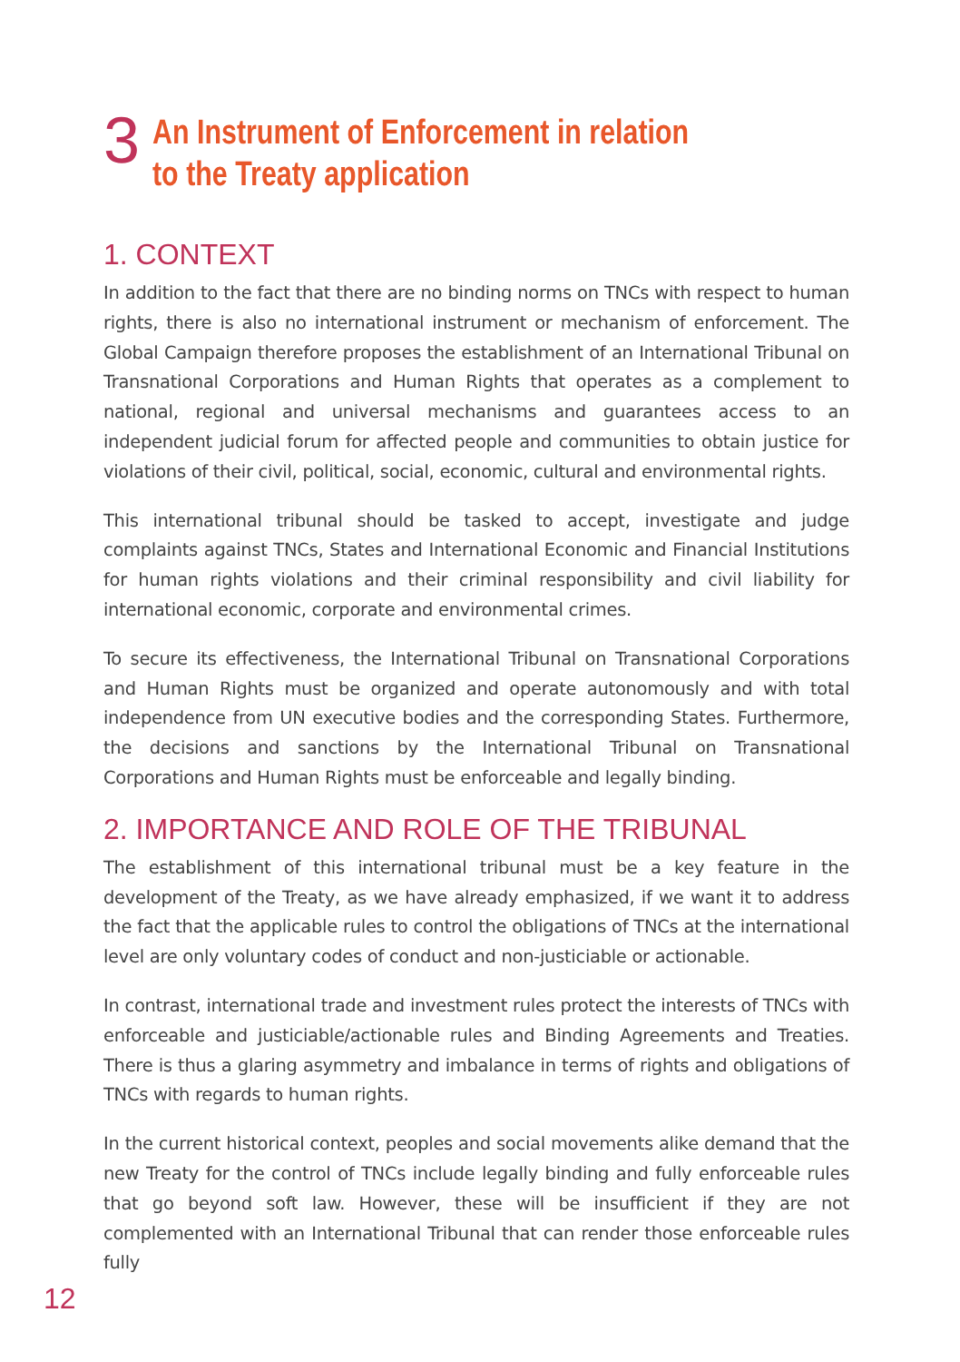3
An Instrument of Enforcement in relation
to the Treaty application
1. CONTEXT
In addition to the fact that there are no binding norms on TNCs with respect to human rights, there is also no international instrument or mechanism of enforcement. The Global Campaign therefore proposes the establishment of an International Tribunal on Transnational Corporations and Human Rights that operates as a complement to national, regional and universal mechanisms and guarantees access to an independent judicial forum for affected people and communities to obtain justice for violations of their civil, political, social, economic, cultural and environmental rights.
This international tribunal should be tasked to accept, investigate and judge complaints against TNCs, States and International Economic and Financial Institutions for human rights violations and their criminal responsibility and civil liability for international economic, corporate and environmental crimes.
To secure its effectiveness, the International Tribunal on Transnational Corporations and Human Rights must be organized and operate autonomously and with total independence from UN executive bodies and the corresponding States. Furthermore, the decisions and sanctions by the International Tribunal on Transnational Corporations and Human Rights must be enforceable and legally binding.
2. IMPORTANCE AND ROLE OF THE TRIBUNAL
The establishment of this international tribunal must be a key feature in the development of the Treaty, as we have already emphasized, if we want it to address the fact that the applicable rules to control the obligations of TNCs at the international level are only voluntary codes of conduct and non-justiciable or actionable.
In contrast, international trade and investment rules protect the interests of TNCs with enforceable and justiciable/actionable rules and Binding Agreements and Treaties. There is thus a glaring asymmetry and imbalance in terms of rights and obligations of TNCs with regards to human rights.
In the current historical context, peoples and social movements alike demand that the new Treaty for the control of TNCs include legally binding and fully enforceable rules that go beyond soft law. However, these will be insufficient if they are not complemented with an International Tribunal that can render those enforceable rules fully
12